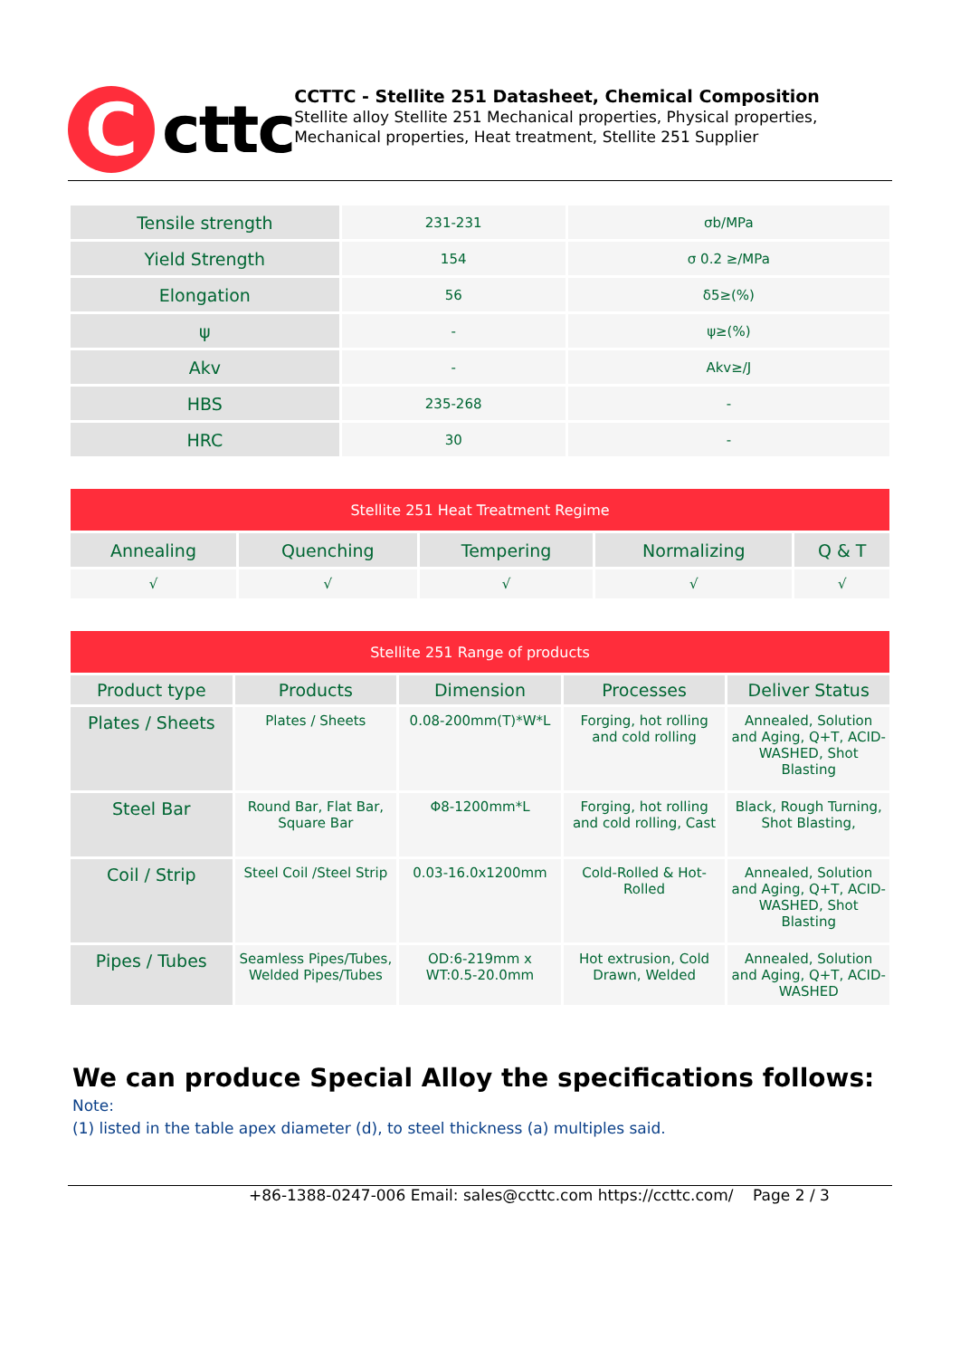C
cttc
CCTTC - Stellite 251 Datasheet, Chemical Composition
Stellite alloy Stellite 251 Mechanical properties, Physical properties, Mechanical properties, Heat treatment, Stellite 251 Supplier
| Tensile strength | 231-231 | σb/MPa |
| Yield Strength | 154 | σ 0.2 ≥/MPa |
| Elongation | 56 | δ5≥(%) |
| ψ | - | ψ≥(%) |
| Akv | - | Akv≥/J |
| HBS | 235-268 | - |
| HRC | 30 | - |
| Stellite 251 Heat Treatment Regime | | | | |
| --- | --- | --- | --- | --- |
| Annealing | Quenching | Tempering | Normalizing | Q & T |
| √ | √ | √ | √ | √ |
| Stellite 251 Range of products | | | | |
| --- | --- | --- | --- | --- |
| Product type | Products | Dimension | Processes | Deliver Status |
| Plates / Sheets | Plates / Sheets | 0.08-200mm(T)*W*L | Forging, hot rolling and cold rolling | Annealed, Solution and Aging, Q+T, ACID-WASHED, Shot Blasting |
| Steel Bar | Round Bar, Flat Bar, Square Bar | Φ8-1200mm*L | Forging, hot rolling and cold rolling, Cast | Black, Rough Turning, Shot Blasting, |
| Coil / Strip | Steel Coil /Steel Strip | 0.03-16.0x1200mm | Cold-Rolled & Hot-Rolled | Annealed, Solution and Aging, Q+T, ACID-WASHED, Shot Blasting |
| Pipes / Tubes | Seamless Pipes/Tubes, Welded Pipes/Tubes | OD:6-219mm x WT:0.5-20.0mm | Hot extrusion, Cold Drawn, Welded | Annealed, Solution and Aging, Q+T, ACID-WASHED |
We can produce Special Alloy the specifications follows:
Note:
(1) listed in the table apex diameter (d), to steel thickness (a) multiples said.
+86-1388-0247-006 Email: sales@ccttc.com https://ccttc.com/ Page 2 / 3